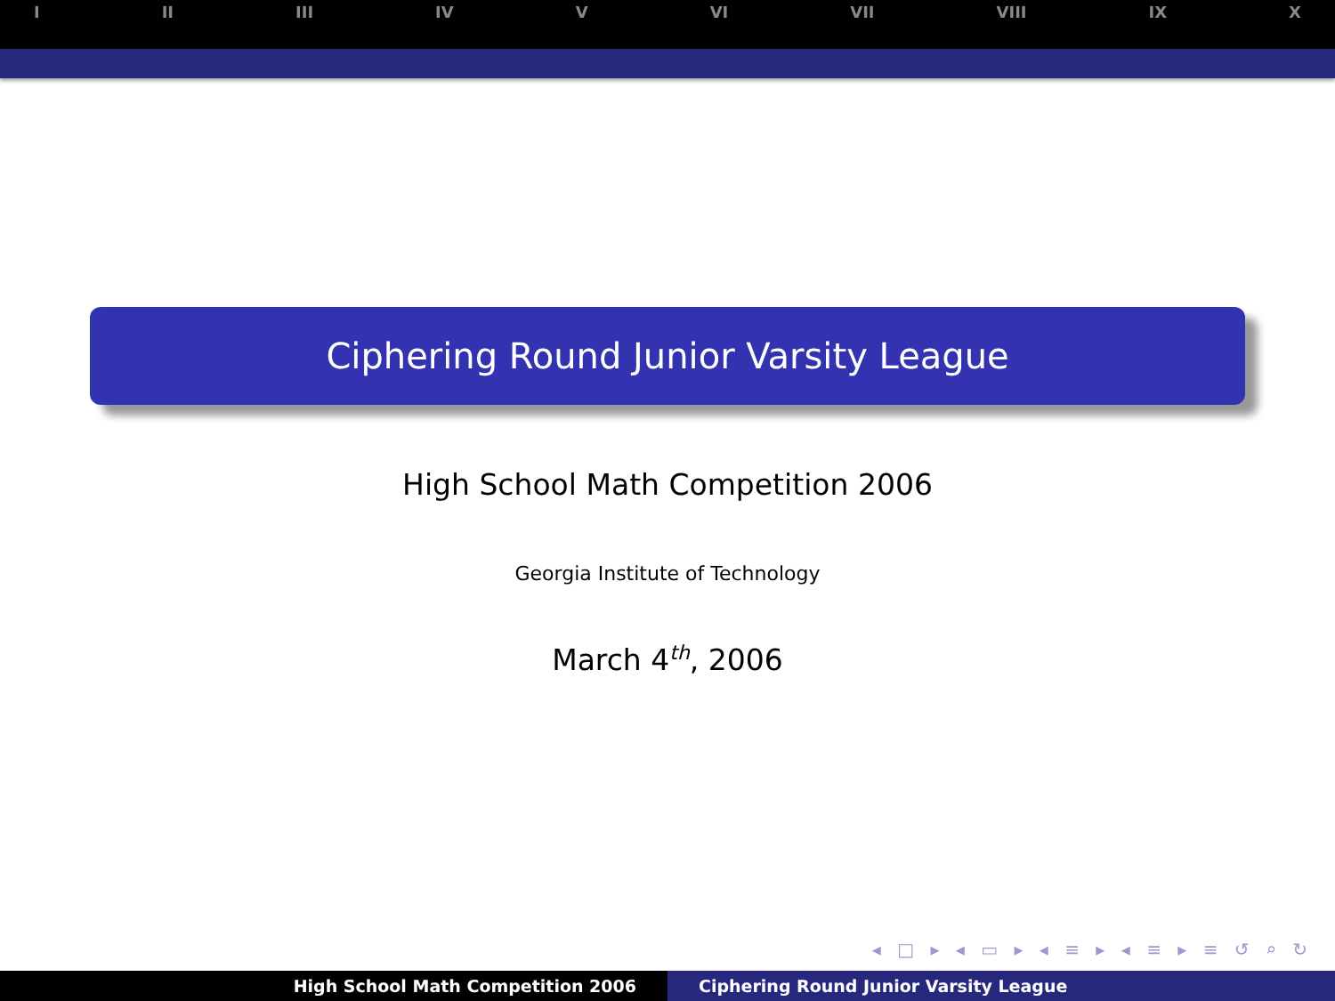I II III IV V VI VII VIII IX X
Ciphering Round Junior Varsity League
High School Math Competition 2006
Georgia Institute of Technology
March 4<sup>th</sup>, 2006
◂ □ ▸ ◂ ▭ ▸ ◂ ≡ ▸ ◂ ≡ ▸ ≡ ↺ ⌕ ↻
High School Math Competition 2006 Ciphering Round Junior Varsity League